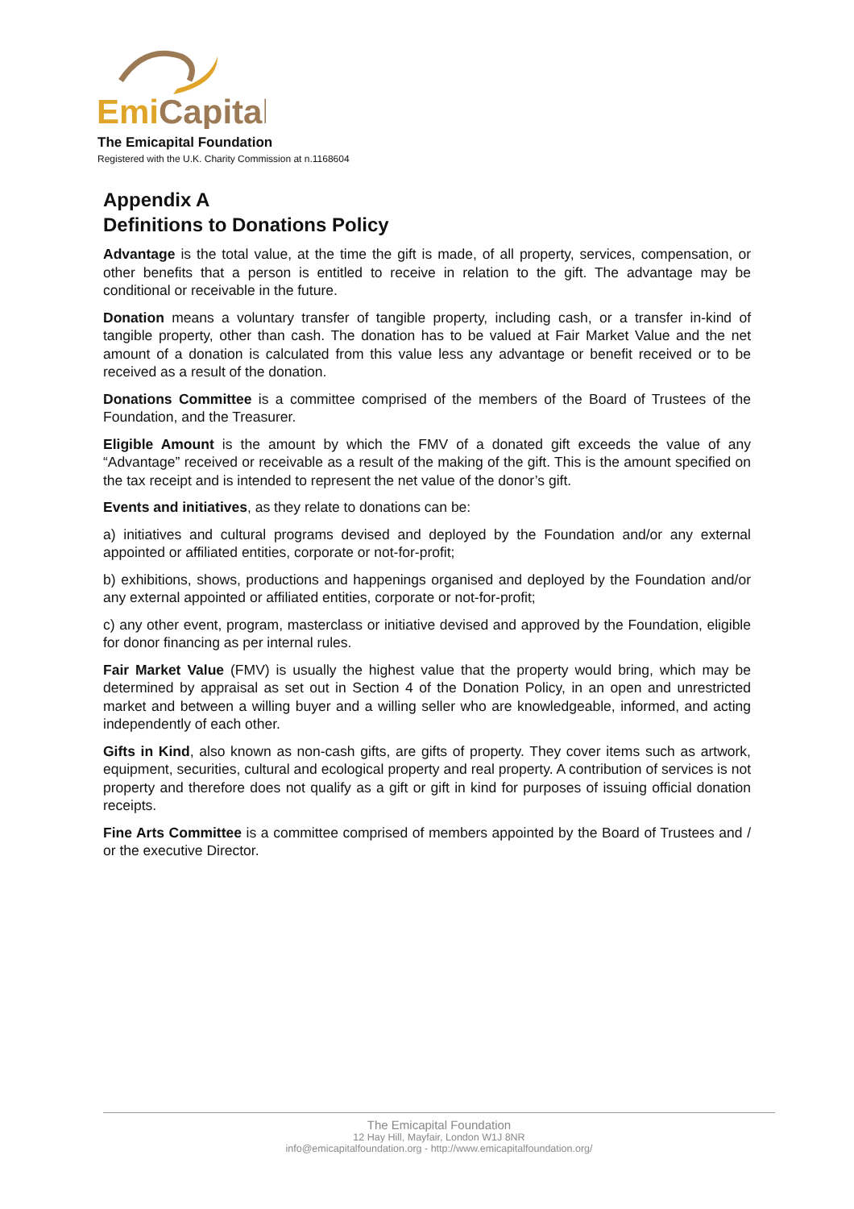EmiCapital
The Emicapital Foundation
Registered with the U.K. Charity Commission at n.1168604
Appendix A
Definitions to Donations Policy
Advantage is the total value, at the time the gift is made, of all property, services, compensation, or other benefits that a person is entitled to receive in relation to the gift. The advantage may be conditional or receivable in the future.
Donation means a voluntary transfer of tangible property, including cash, or a transfer in-kind of tangible property, other than cash. The donation has to be valued at Fair Market Value and the net amount of a donation is calculated from this value less any advantage or benefit received or to be received as a result of the donation.
Donations Committee is a committee comprised of the members of the Board of Trustees of the Foundation, and the Treasurer.
Eligible Amount is the amount by which the FMV of a donated gift exceeds the value of any “Advantage” received or receivable as a result of the making of the gift. This is the amount specified on the tax receipt and is intended to represent the net value of the donor’s gift.
Events and initiatives, as they relate to donations can be:
a) initiatives and cultural programs devised and deployed by the Foundation and/or any external appointed or affiliated entities, corporate or not-for-profit;
b) exhibitions, shows, productions and happenings organised and deployed by the Foundation and/or any external appointed or affiliated entities, corporate or not-for-profit;
c) any other event, program, masterclass or initiative devised and approved by the Foundation, eligible for donor financing as per internal rules.
Fair Market Value (FMV) is usually the highest value that the property would bring, which may be determined by appraisal as set out in Section 4 of the Donation Policy, in an open and unrestricted market and between a willing buyer and a willing seller who are knowledgeable, informed, and acting independently of each other.
Gifts in Kind, also known as non-cash gifts, are gifts of property. They cover items such as artwork, equipment, securities, cultural and ecological property and real property. A contribution of services is not property and therefore does not qualify as a gift or gift in kind for purposes of issuing official donation receipts.
Fine Arts Committee is a committee comprised of members appointed by the Board of Trustees and / or the executive Director.
The Emicapital Foundation
12 Hay Hill, Mayfair, London W1J 8NR
info@emicapitalfoundation.org - http://www.emicapitalfoundation.org/